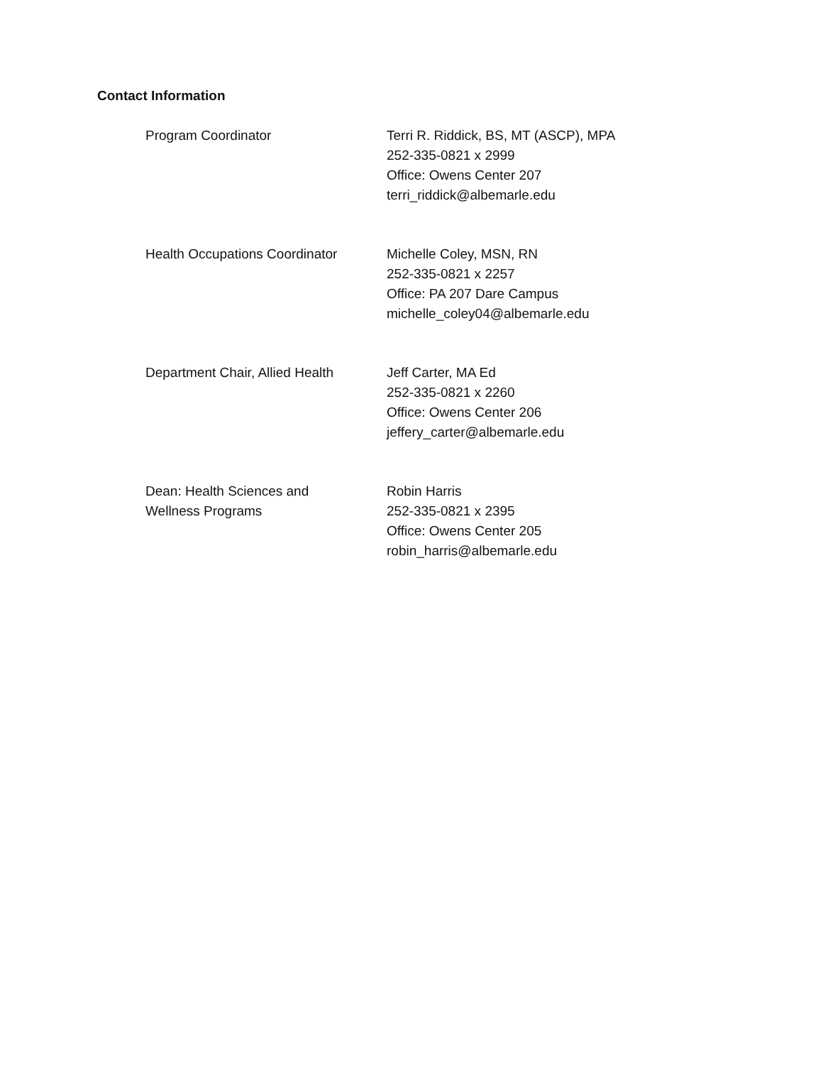Contact Information
Program Coordinator Terri R. Riddick, BS, MT (ASCP), MPA
252-335-0821 x 2999
Office: Owens Center 207
terri_riddick@albemarle.edu
Health Occupations Coordinator
Michelle Coley, MSN, RN
252-335-0821 x 2257
Office: PA 207 Dare Campus
michelle_coley04@albemarle.edu
Department Chair, Allied Health
Jeff Carter, MA Ed
252-335-0821 x 2260
Office: Owens Center 206
jeffery_carter@albemarle.edu
Dean: Health Sciences and
Wellness Programs
Robin Harris
252-335-0821 x 2395
Office: Owens Center 205
robin_harris@albemarle.edu